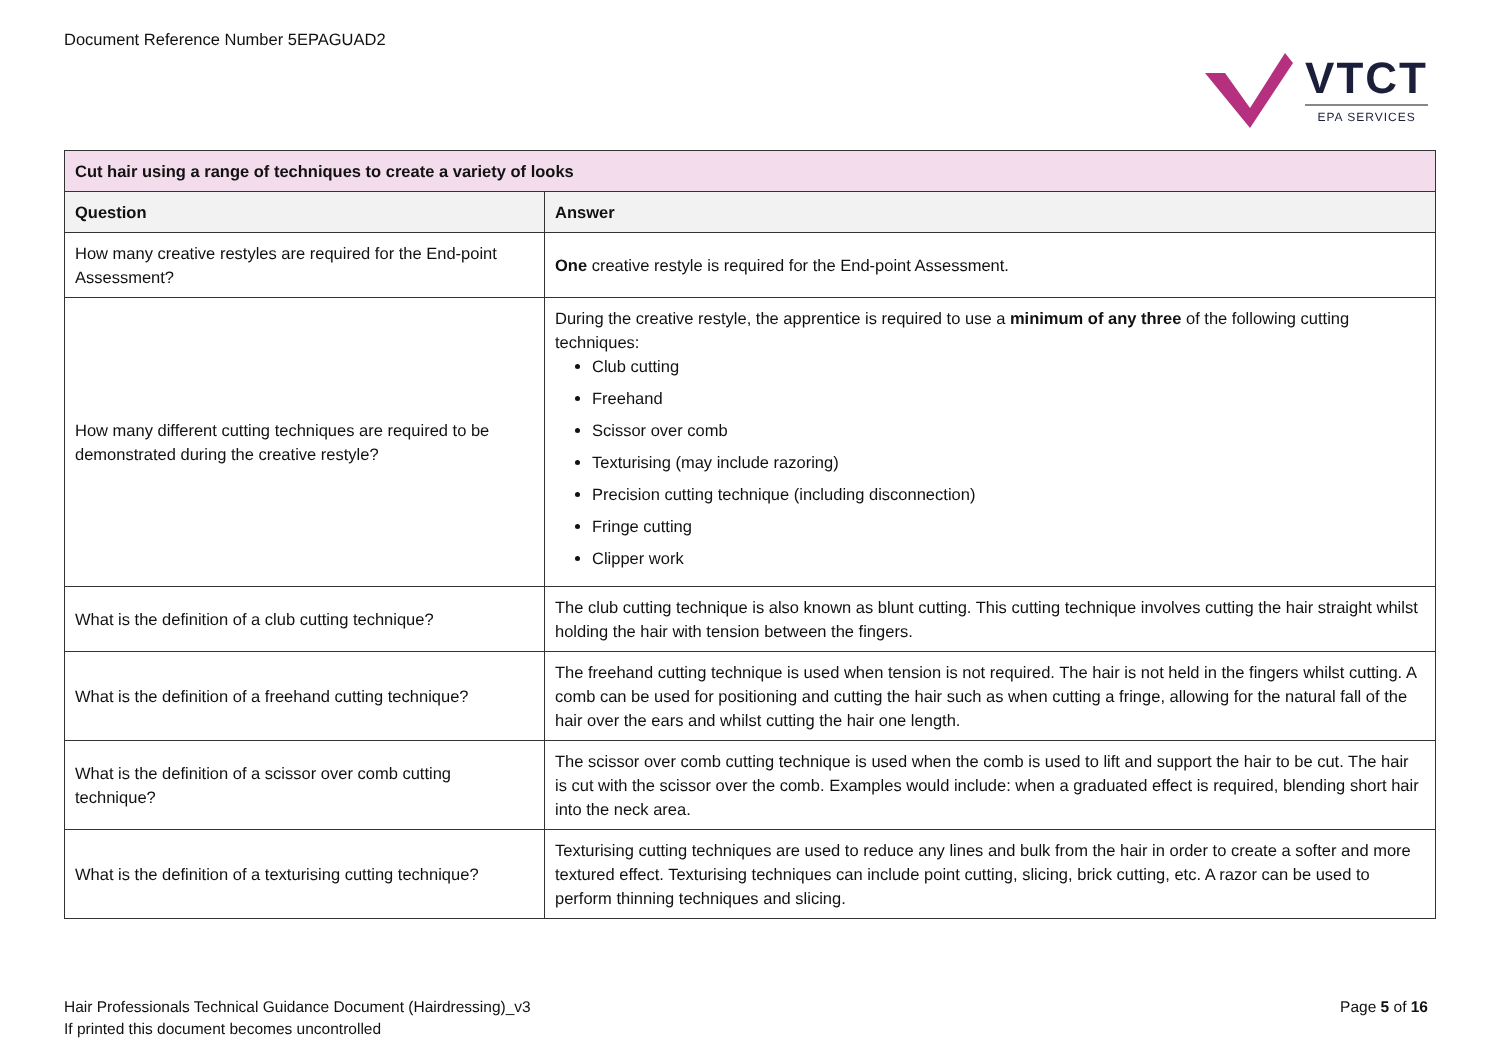Document Reference Number 5EPAGUAD2
VTCT
EPA SERVICES
| Cut hair using a range of techniques to create a variety of looks | |
| Question | Answer |
| How many creative restyles are required for the End-point Assessment? | One creative restyle is required for the End-point Assessment. |
| How many different cutting techniques are required to be demonstrated during the creative restyle? | During the creative restyle, the apprentice is required to use a minimum of any three of the following cutting techniques: Club cutting Freehand Scissor over comb Texturising (may include razoring) Precision cutting technique (including disconnection) Fringe cutting Clipper work |
| What is the definition of a club cutting technique? | The club cutting technique is also known as blunt cutting. This cutting technique involves cutting the hair straight whilst holding the hair with tension between the fingers. |
| What is the definition of a freehand cutting technique? | The freehand cutting technique is used when tension is not required. The hair is not held in the fingers whilst cutting. A comb can be used for positioning and cutting the hair such as when cutting a fringe, allowing for the natural fall of the hair over the ears and whilst cutting the hair one length. |
| What is the definition of a scissor over comb cutting technique? | The scissor over comb cutting technique is used when the comb is used to lift and support the hair to be cut. The hair is cut with the scissor over the comb. Examples would include: when a graduated effect is required, blending short hair into the neck area. |
| What is the definition of a texturising cutting technique? | Texturising cutting techniques are used to reduce any lines and bulk from the hair in order to create a softer and more textured effect. Texturising techniques can include point cutting, slicing, brick cutting, etc. A razor can be used to perform thinning techniques and slicing. |
Hair Professionals Technical Guidance Document (Hairdressing)_v3
If printed this document becomes uncontrolled
Page 5 of 16